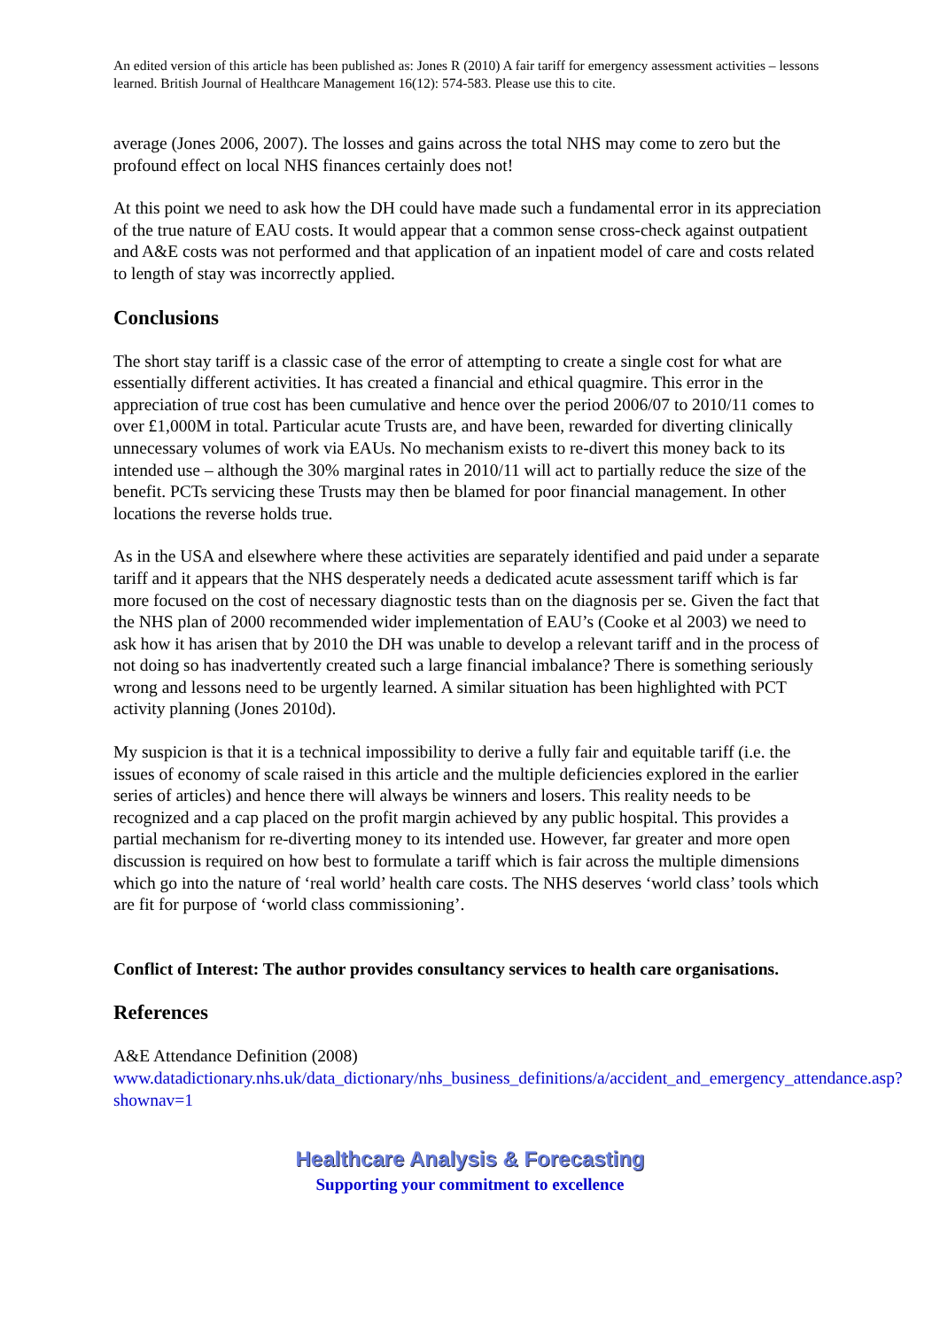An edited version of this article has been published as: Jones R (2010) A fair tariff for emergency assessment activities – lessons learned. British Journal of Healthcare Management 16(12): 574-583. Please use this to cite.
average (Jones 2006, 2007). The losses and gains across the total NHS may come to zero but the profound effect on local NHS finances certainly does not!
At this point we need to ask how the DH could have made such a fundamental error in its appreciation of the true nature of EAU costs. It would appear that a common sense cross-check against outpatient and A&E costs was not performed and that application of an inpatient model of care and costs related to length of stay was incorrectly applied.
Conclusions
The short stay tariff is a classic case of the error of attempting to create a single cost for what are essentially different activities. It has created a financial and ethical quagmire. This error in the appreciation of true cost has been cumulative and hence over the period 2006/07 to 2010/11 comes to over £1,000M in total. Particular acute Trusts are, and have been, rewarded for diverting clinically unnecessary volumes of work via EAUs. No mechanism exists to re-divert this money back to its intended use – although the 30% marginal rates in 2010/11 will act to partially reduce the size of the benefit. PCTs servicing these Trusts may then be blamed for poor financial management. In other locations the reverse holds true.
As in the USA and elsewhere where these activities are separately identified and paid under a separate tariff and it appears that the NHS desperately needs a dedicated acute assessment tariff which is far more focused on the cost of necessary diagnostic tests than on the diagnosis per se. Given the fact that the NHS plan of 2000 recommended wider implementation of EAU’s (Cooke et al 2003) we need to ask how it has arisen that by 2010 the DH was unable to develop a relevant tariff and in the process of not doing so has inadvertently created such a large financial imbalance? There is something seriously wrong and lessons need to be urgently learned. A similar situation has been highlighted with PCT activity planning (Jones 2010d).
My suspicion is that it is a technical impossibility to derive a fully fair and equitable tariff (i.e. the issues of economy of scale raised in this article and the multiple deficiencies explored in the earlier series of articles) and hence there will always be winners and losers. This reality needs to be recognized and a cap placed on the profit margin achieved by any public hospital. This provides a partial mechanism for re-diverting money to its intended use. However, far greater and more open discussion is required on how best to formulate a tariff which is fair across the multiple dimensions which go into the nature of ‘real world’ health care costs. The NHS deserves ‘world class’ tools which are fit for purpose of ‘world class commissioning’.
Conflict of Interest: The author provides consultancy services to health care organisations.
References
A&E Attendance Definition (2008)
www.datadictionary.nhs.uk/data_dictionary/nhs_business_definitions/a/accident_and_emergency_attendance.asp?shownav=1
Healthcare Analysis & Forecasting
Supporting your commitment to excellence